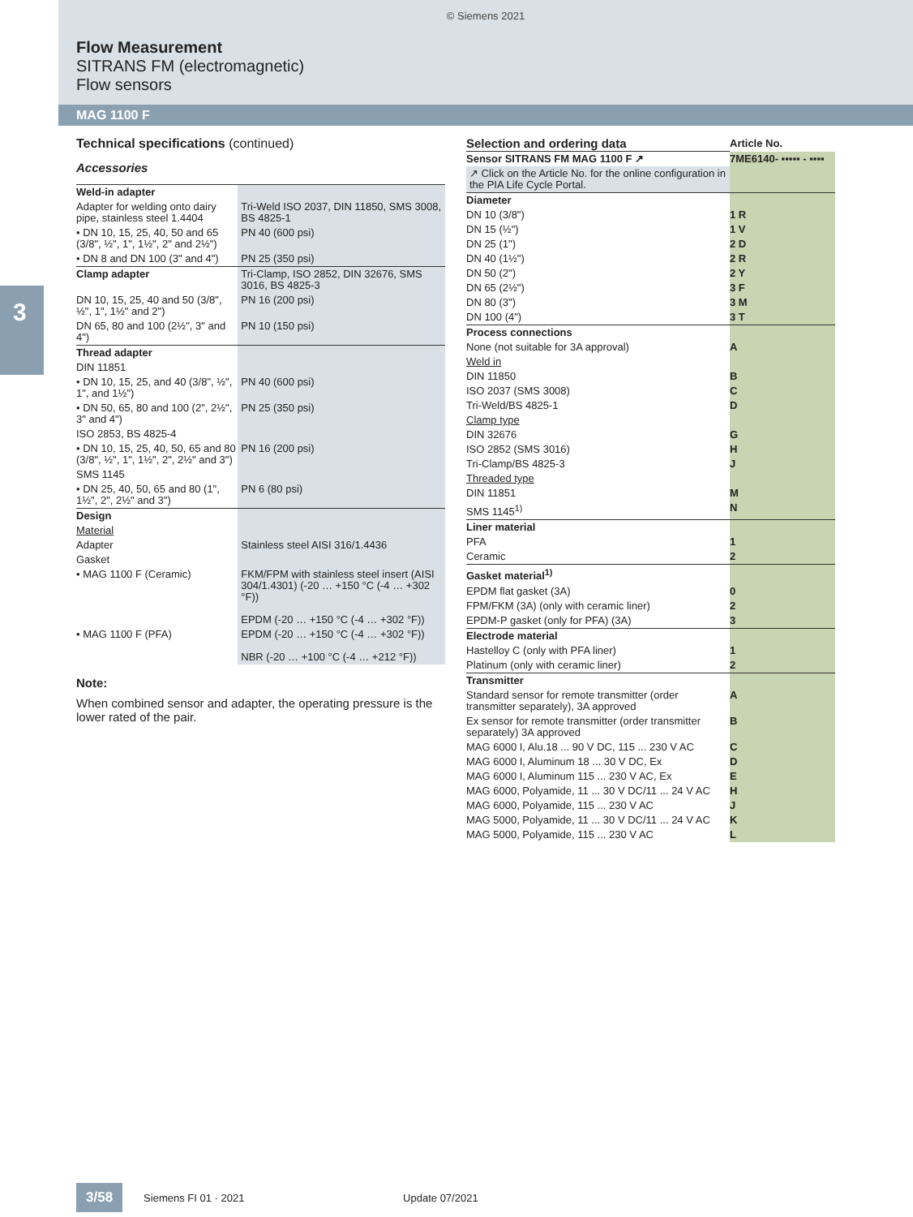© Siemens 2021
Flow Measurement
SITRANS FM (electromagnetic)
Flow sensors
MAG 1100 F
3
Technical specifications (continued)
Accessories
| Weld-in adapter | |
| Adapter for welding onto dairy pipe, stainless steel 1.4404 | Tri-Weld ISO 2037, DIN 11850, SMS 3008, BS 4825-1 |
| • DN 10, 15, 25, 40, 50 and 65 (3/8", ½", 1", 1½", 2" and 2½") | PN 40 (600 psi) |
| • DN 8 and DN 100 (3" and 4") | PN 25 (350 psi) |
| Clamp adapter | Tri-Clamp, ISO 2852, DIN 32676, SMS 3016, BS 4825-3 |
| DN 10, 15, 25, 40 and 50 (3/8", ½", 1", 1½" and 2") | PN 16 (200 psi) |
| DN 65, 80 and 100 (2½", 3" and 4") | PN 10 (150 psi) |
| Thread adapter | |
| DIN 11851 | |
| • DN 10, 15, 25, and 40 (3/8", ½", 1", and 1½") | PN 40 (600 psi) |
| • DN 50, 65, 80 and 100 (2", 2½", 3" and 4") | PN 25 (350 psi) |
| ISO 2853, BS 4825-4 | |
| • DN 10, 15, 25, 40, 50, 65 and 80 (3/8", ½", 1", 1½", 2", 2½" and 3") | PN 16 (200 psi) |
| SMS 1145 | |
| • DN 25, 40, 50, 65 and 80 (1", 1½", 2", 2½" and 3") | PN 6 (80 psi) |
| Design | |
| Material | |
| Adapter | Stainless steel AISI 316/1.4436 |
| Gasket | |
| • MAG 1100 F (Ceramic) | FKM/FPM with stainless steel insert (AISI 304/1.4301) (-20 … +150 °C (-4 … +302 °F)) EPDM (-20 … +150 °C (-4 … +302 °F)) |
| • MAG 1100 F (PFA) | EPDM (-20 … +150 °C (-4 … +302 °F)) NBR (-20 … +100 °C (-4 … +212 °F)) |
Note:
When combined sensor and adapter, the operating pressure is the lower rated of the pair.
| Selection and ordering data | Article No. |
| Sensor SITRANS FM MAG 1100 F ↗ | 7ME6140- ▪▪▪▪▪ - ▪▪▪▪ |
| ↗ Click on the Article No. for the online configuration in the PIA Life Cycle Portal. | |
| Diameter | |
| DN 10 (3/8") | 1 R |
| DN 15 (½") | 1 V |
| DN 25 (1") | 2 D |
| DN 40 (1½") | 2 R |
| DN 50 (2") | 2 Y |
| DN 65 (2½") | 3 F |
| DN 80 (3") | 3 M |
| DN 100 (4") | 3 T |
| Process connections | |
| None (not suitable for 3A approval) | A |
| Weld in | |
| DIN 11850 | B |
| ISO 2037 (SMS 3008) | C |
| Tri-Weld/BS 4825-1 | D |
| Clamp type | |
| DIN 32676 | G |
| ISO 2852 (SMS 3016) | H |
| Tri-Clamp/BS 4825-3 | J |
| Threaded type | |
| DIN 11851 | M |
| SMS 1145<sup>1)</sup> | N |
| Liner material | |
| PFA | 1 |
| Ceramic | 2 |
| Gasket material<sup>1)</sup> | |
| EPDM flat gasket (3A) | 0 |
| FPM/FKM (3A) (only with ceramic liner) | 2 |
| EPDM-P gasket (only for PFA) (3A) | 3 |
| Electrode material | |
| Hastelloy C (only with PFA liner) | 1 |
| Platinum (only with ceramic liner) | 2 |
| Transmitter | |
| Standard sensor for remote transmitter (order transmitter separately), 3A approved | A |
| Ex sensor for remote transmitter (order transmitter separately) 3A approved | B |
| MAG 6000 I, Alu.18 ... 90 V DC, 115 ... 230 V AC | C |
| MAG 6000 I, Aluminum 18 ... 30 V DC, Ex | D |
| MAG 6000 I, Aluminum 115 ... 230 V AC, Ex | E |
| MAG 6000, Polyamide, 11 ... 30 V DC/11 ... 24 V AC | H |
| MAG 6000, Polyamide, 115 ... 230 V AC | J |
| MAG 5000, Polyamide, 11 ... 30 V DC/11 ... 24 V AC | K |
| MAG 5000, Polyamide, 115 ... 230 V AC | L |
3/58 Siemens FI 01 · 2021 Update 07/2021